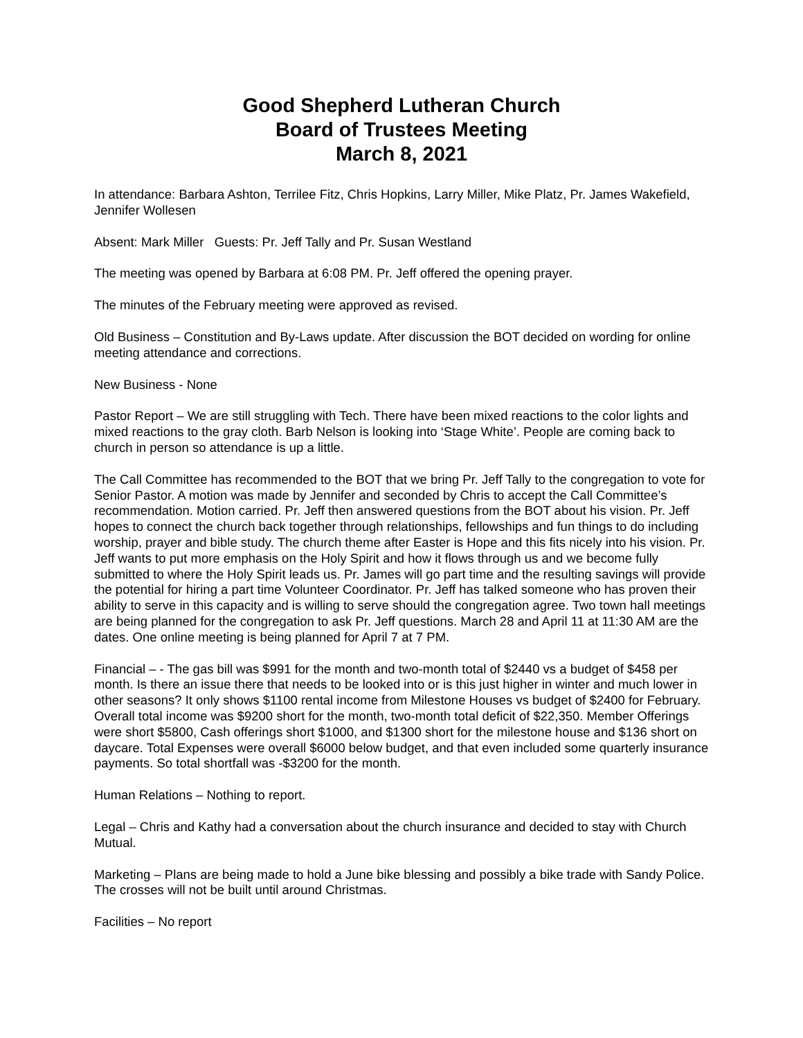Good Shepherd Lutheran Church
Board of Trustees Meeting
March 8, 2021
In attendance: Barbara Ashton, Terrilee Fitz, Chris Hopkins, Larry Miller, Mike Platz, Pr. James Wakefield, Jennifer Wollesen
Absent: Mark Miller Guests: Pr. Jeff Tally and Pr. Susan Westland
The meeting was opened by Barbara at 6:08 PM. Pr. Jeff offered the opening prayer.
The minutes of the February meeting were approved as revised.
Old Business – Constitution and By-Laws update. After discussion the BOT decided on wording for online meeting attendance and corrections.
New Business - None
Pastor Report – We are still struggling with Tech. There have been mixed reactions to the color lights and mixed reactions to the gray cloth. Barb Nelson is looking into ‘Stage White’. People are coming back to church in person so attendance is up a little.
The Call Committee has recommended to the BOT that we bring Pr. Jeff Tally to the congregation to vote for Senior Pastor. A motion was made by Jennifer and seconded by Chris to accept the Call Committee’s recommendation. Motion carried. Pr. Jeff then answered questions from the BOT about his vision. Pr. Jeff hopes to connect the church back together through relationships, fellowships and fun things to do including worship, prayer and bible study. The church theme after Easter is Hope and this fits nicely into his vision. Pr. Jeff wants to put more emphasis on the Holy Spirit and how it flows through us and we become fully submitted to where the Holy Spirit leads us. Pr. James will go part time and the resulting savings will provide the potential for hiring a part time Volunteer Coordinator. Pr. Jeff has talked someone who has proven their ability to serve in this capacity and is willing to serve should the congregation agree. Two town hall meetings are being planned for the congregation to ask Pr. Jeff questions. March 28 and April 11 at 11:30 AM are the dates. One online meeting is being planned for April 7 at 7 PM.
Financial – - The gas bill was $991 for the month and two-month total of $2440 vs a budget of $458 per month. Is there an issue there that needs to be looked into or is this just higher in winter and much lower in other seasons? It only shows $1100 rental income from Milestone Houses vs budget of $2400 for February. Overall total income was $9200 short for the month, two-month total deficit of $22,350. Member Offerings were short $5800, Cash offerings short $1000, and $1300 short for the milestone house and $136 short on daycare. Total Expenses were overall $6000 below budget, and that even included some quarterly insurance payments. So total shortfall was -$3200 for the month.
Human Relations – Nothing to report.
Legal – Chris and Kathy had a conversation about the church insurance and decided to stay with Church Mutual.
Marketing – Plans are being made to hold a June bike blessing and possibly a bike trade with Sandy Police. The crosses will not be built until around Christmas.
Facilities – No report